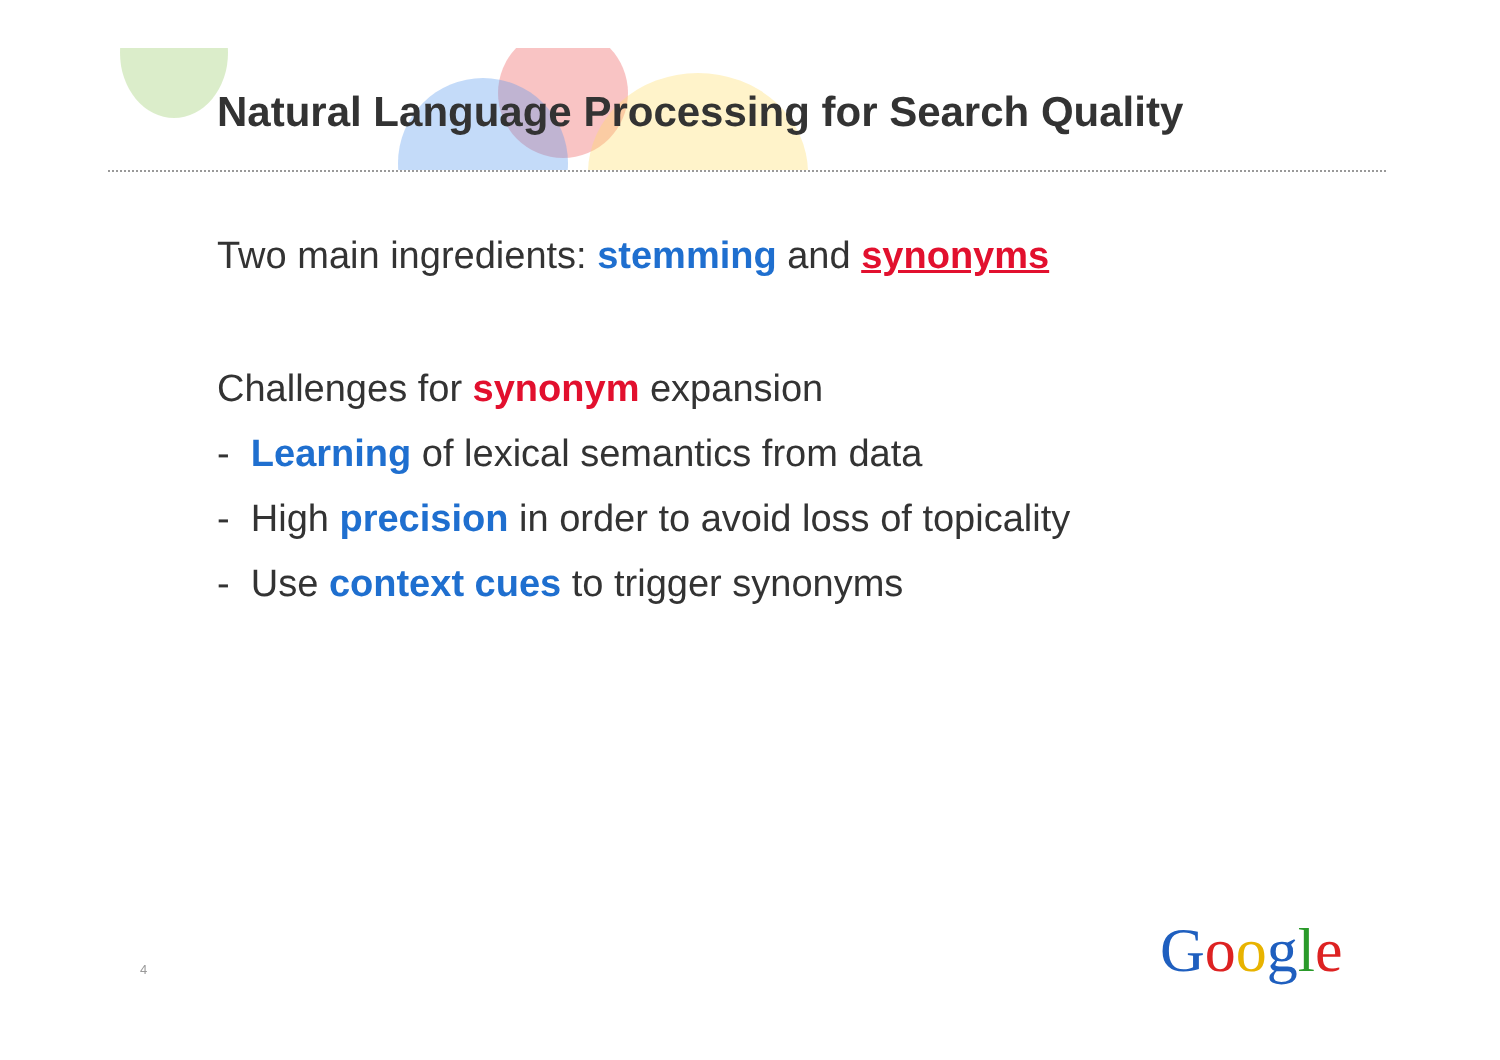Natural Language Processing for Search Quality
Two main ingredients: stemming and synonyms
Challenges for synonym expansion
- Learning of lexical semantics from data
- High precision in order to avoid loss of topicality
- Use context cues to trigger synonyms
4 Google